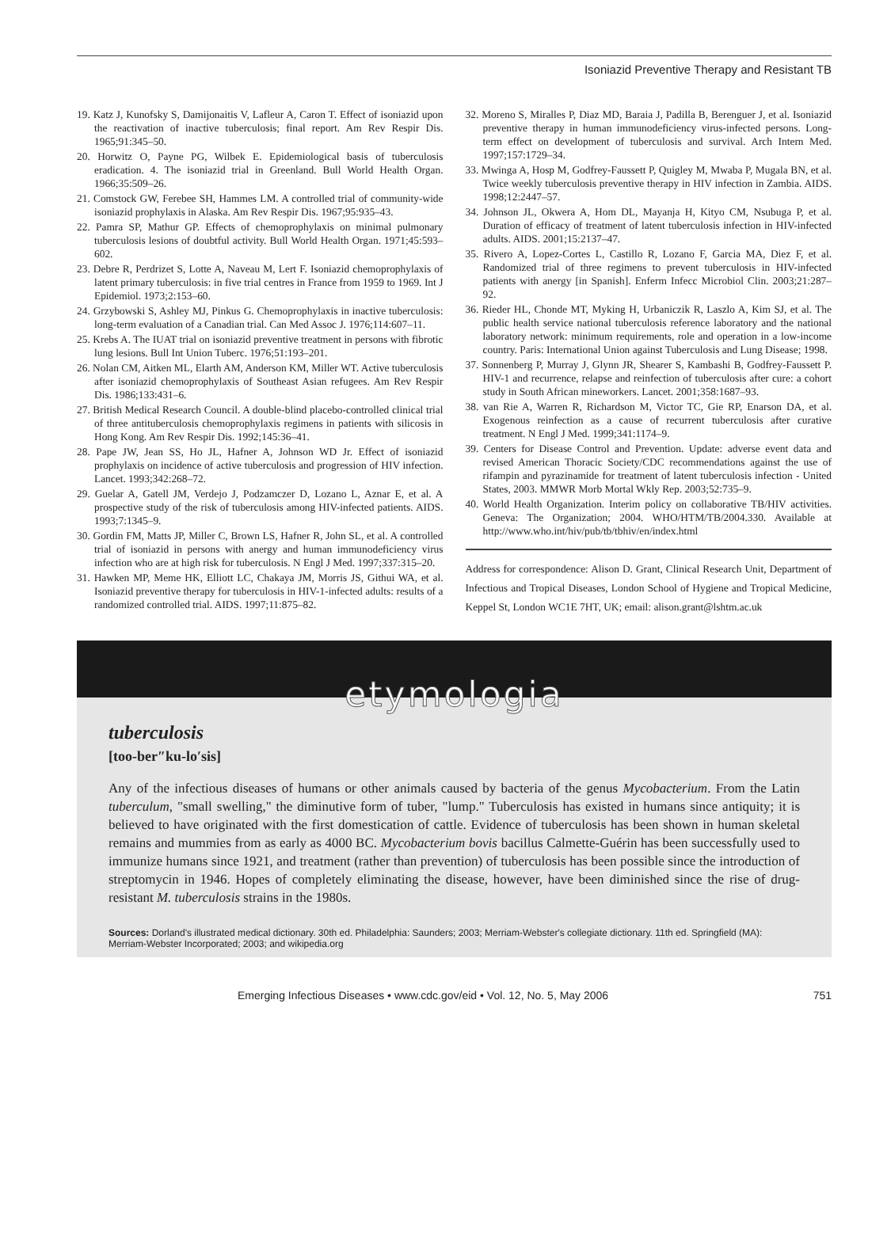Isoniazid Preventive Therapy and Resistant TB
19. Katz J, Kunofsky S, Damijonaitis V, Lafleur A, Caron T. Effect of isoniazid upon the reactivation of inactive tuberculosis; final report. Am Rev Respir Dis. 1965;91:345–50.
20. Horwitz O, Payne PG, Wilbek E. Epidemiological basis of tuberculosis eradication. 4. The isoniazid trial in Greenland. Bull World Health Organ. 1966;35:509–26.
21. Comstock GW, Ferebee SH, Hammes LM. A controlled trial of community-wide isoniazid prophylaxis in Alaska. Am Rev Respir Dis. 1967;95:935–43.
22. Pamra SP, Mathur GP. Effects of chemoprophylaxis on minimal pulmonary tuberculosis lesions of doubtful activity. Bull World Health Organ. 1971;45:593–602.
23. Debre R, Perdrizet S, Lotte A, Naveau M, Lert F. Isoniazid chemoprophylaxis of latent primary tuberculosis: in five trial centres in France from 1959 to 1969. Int J Epidemiol. 1973;2:153–60.
24. Grzybowski S, Ashley MJ, Pinkus G. Chemoprophylaxis in inactive tuberculosis: long-term evaluation of a Canadian trial. Can Med Assoc J. 1976;114:607–11.
25. Krebs A. The IUAT trial on isoniazid preventive treatment in persons with fibrotic lung lesions. Bull Int Union Tuberc. 1976;51:193–201.
26. Nolan CM, Aitken ML, Elarth AM, Anderson KM, Miller WT. Active tuberculosis after isoniazid chemoprophylaxis of Southeast Asian refugees. Am Rev Respir Dis. 1986;133:431–6.
27. British Medical Research Council. A double-blind placebo-controlled clinical trial of three antituberculosis chemoprophylaxis regimens in patients with silicosis in Hong Kong. Am Rev Respir Dis. 1992;145:36–41.
28. Pape JW, Jean SS, Ho JL, Hafner A, Johnson WD Jr. Effect of isoniazid prophylaxis on incidence of active tuberculosis and progression of HIV infection. Lancet. 1993;342:268–72.
29. Guelar A, Gatell JM, Verdejo J, Podzamczer D, Lozano L, Aznar E, et al. A prospective study of the risk of tuberculosis among HIV-infected patients. AIDS. 1993;7:1345–9.
30. Gordin FM, Matts JP, Miller C, Brown LS, Hafner R, John SL, et al. A controlled trial of isoniazid in persons with anergy and human immunodeficiency virus infection who are at high risk for tuberculosis. N Engl J Med. 1997;337:315–20.
31. Hawken MP, Meme HK, Elliott LC, Chakaya JM, Morris JS, Githui WA, et al. Isoniazid preventive therapy for tuberculosis in HIV-1-infected adults: results of a randomized controlled trial. AIDS. 1997;11:875–82.
32. Moreno S, Miralles P, Diaz MD, Baraia J, Padilla B, Berenguer J, et al. Isoniazid preventive therapy in human immunodeficiency virus-infected persons. Long-term effect on development of tuberculosis and survival. Arch Intern Med. 1997;157:1729–34.
33. Mwinga A, Hosp M, Godfrey-Faussett P, Quigley M, Mwaba P, Mugala BN, et al. Twice weekly tuberculosis preventive therapy in HIV infection in Zambia. AIDS. 1998;12:2447–57.
34. Johnson JL, Okwera A, Hom DL, Mayanja H, Kityo CM, Nsubuga P, et al. Duration of efficacy of treatment of latent tuberculosis infection in HIV-infected adults. AIDS. 2001;15:2137–47.
35. Rivero A, Lopez-Cortes L, Castillo R, Lozano F, Garcia MA, Diez F, et al. Randomized trial of three regimens to prevent tuberculosis in HIV-infected patients with anergy [in Spanish]. Enferm Infecc Microbiol Clin. 2003;21:287–92.
36. Rieder HL, Chonde MT, Myking H, Urbaniczik R, Laszlo A, Kim SJ, et al. The public health service national tuberculosis reference laboratory and the national laboratory network: minimum requirements, role and operation in a low-income country. Paris: International Union against Tuberculosis and Lung Disease; 1998.
37. Sonnenberg P, Murray J, Glynn JR, Shearer S, Kambashi B, Godfrey-Faussett P. HIV-1 and recurrence, relapse and reinfection of tuberculosis after cure: a cohort study in South African mineworkers. Lancet. 2001;358:1687–93.
38. van Rie A, Warren R, Richardson M, Victor TC, Gie RP, Enarson DA, et al. Exogenous reinfection as a cause of recurrent tuberculosis after curative treatment. N Engl J Med. 1999;341:1174–9.
39. Centers for Disease Control and Prevention. Update: adverse event data and revised American Thoracic Society/CDC recommendations against the use of rifampin and pyrazinamide for treatment of latent tuberculosis infection - United States, 2003. MMWR Morb Mortal Wkly Rep. 2003;52:735–9.
40. World Health Organization. Interim policy on collaborative TB/HIV activities. Geneva: The Organization; 2004. WHO/HTM/TB/2004.330. Available at http://www.who.int/hiv/pub/tb/tbhiv/en/index.html
Address for correspondence: Alison D. Grant, Clinical Research Unit, Department of Infectious and Tropical Diseases, London School of Hygiene and Tropical Medicine, Keppel St, London WC1E 7HT, UK; email: alison.grant@lshtm.ac.uk
etymologia
tuberculosis
[too-ber″ku-lo′sis]
Any of the infectious diseases of humans or other animals caused by bacteria of the genus Mycobacterium. From the Latin tuberculum, "small swelling," the diminutive form of tuber, "lump." Tuberculosis has existed in humans since antiquity; it is believed to have originated with the first domestication of cattle. Evidence of tuberculosis has been shown in human skeletal remains and mummies from as early as 4000 BC. Mycobacterium bovis bacillus Calmette-Guérin has been successfully used to immunize humans since 1921, and treatment (rather than prevention) of tuberculosis has been possible since the introduction of streptomycin in 1946. Hopes of completely eliminating the disease, however, have been diminished since the rise of drug-resistant M. tuberculosis strains in the 1980s.
Sources: Dorland's illustrated medical dictionary. 30th ed. Philadelphia: Saunders; 2003; Merriam-Webster's collegiate dictionary. 11th ed. Springfield (MA): Merriam-Webster Incorporated; 2003; and wikipedia.org
Emerging Infectious Diseases • www.cdc.gov/eid • Vol. 12, No. 5, May 2006 751